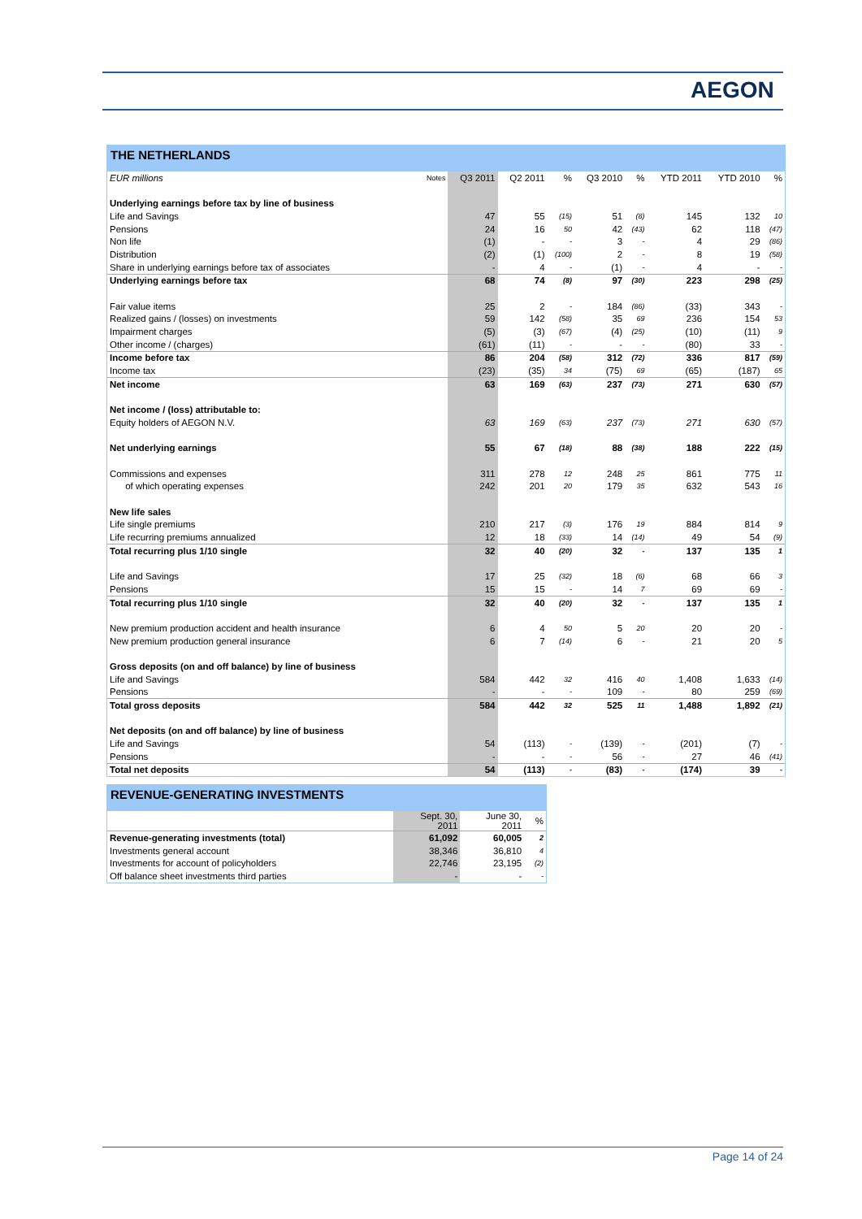AEGON
THE NETHERLANDS
| EUR millions | Notes | Q3 2011 | Q2 2011 | % | Q3 2010 | % | YTD 2011 | YTD 2010 | % |
| --- | --- | --- | --- | --- | --- | --- | --- | --- | --- |
| Underlying earnings before tax by line of business | | | | | | | | | |
| Life and Savings | | 47 | 55 | (15) | 51 | (8) | 145 | 132 | 10 |
| Pensions | | 24 | 16 | 50 | 42 | (43) | 62 | 118 | (47) |
| Non life | | (1) | - | - | 3 | - | 4 | 29 | (86) |
| Distribution | | (2) | (1) | (100) | 2 | - | 8 | 19 | (58) |
| Share in underlying earnings before tax of associates | | - | 4 | - | (1) | - | 4 | - | - |
| Underlying earnings before tax | | 68 | 74 | (8) | 97 | (30) | 223 | 298 | (25) |
| Fair value items | | 25 | 2 | - | 184 | (86) | (33) | 343 | - |
| Realized gains / (losses) on investments | | 59 | 142 | (58) | 35 | 69 | 236 | 154 | 53 |
| Impairment charges | | (5) | (3) | (67) | (4) | (25) | (10) | (11) | 9 |
| Other income / (charges) | | (61) | (11) | - | - | - | (80) | 33 | - |
| Income before tax | | 86 | 204 | (58) | 312 | (72) | 336 | 817 | (59) |
| Income tax | | (23) | (35) | 34 | (75) | 69 | (65) | (187) | 65 |
| Net income | | 63 | 169 | (63) | 237 | (73) | 271 | 630 | (57) |
| Net income / (loss) attributable to: | | | | | | | | | |
| Equity holders of AEGON N.V. | | 63 | 169 | (63) | 237 | (73) | 271 | 630 | (57) |
| Net underlying earnings | | 55 | 67 | (18) | 88 | (38) | 188 | 222 | (15) |
| Commissions and expenses | | 311 | 278 | 12 | 248 | 25 | 861 | 775 | 11 |
| of which operating expenses | | 242 | 201 | 20 | 179 | 35 | 632 | 543 | 16 |
| New life sales | | | | | | | | | |
| Life single premiums | | 210 | 217 | (3) | 176 | 19 | 884 | 814 | 9 |
| Life recurring premiums annualized | | 12 | 18 | (33) | 14 | (14) | 49 | 54 | (9) |
| Total recurring plus 1/10 single | | 32 | 40 | (20) | 32 | - | 137 | 135 | 1 |
| Life and Savings | | 17 | 25 | (32) | 18 | (6) | 68 | 66 | 3 |
| Pensions | | 15 | 15 | - | 14 | 7 | 69 | 69 | - |
| Total recurring plus 1/10 single | | 32 | 40 | (20) | 32 | - | 137 | 135 | 1 |
| New premium production accident and health insurance | | 6 | 4 | 50 | 5 | 20 | 20 | 20 | - |
| New premium production general insurance | | 6 | 7 | (14) | 6 | - | 21 | 20 | 5 |
| Gross deposits (on and off balance) by line of business | | | | | | | | | |
| Life and Savings | | 584 | 442 | 32 | 416 | 40 | 1,408 | 1,633 | (14) |
| Pensions | | - | - | - | 109 | - | 80 | 259 | (69) |
| Total gross deposits | | 584 | 442 | 32 | 525 | 11 | 1,488 | 1,892 | (21) |
| Net deposits (on and off balance) by line of business | | | | | | | | | |
| Life and Savings | | 54 | (113) | - | (139) | - | (201) | (7) | - |
| Pensions | | - | - | - | 56 | - | 27 | 46 | (41) |
| Total net deposits | | 54 | (113) | - | (83) | - | (174) | 39 | - |
REVENUE-GENERATING INVESTMENTS
| | Sept. 30, 2011 | June 30, 2011 | % |
| --- | --- | --- | --- |
| Revenue-generating investments (total) | 61,092 | 60,005 | 2 |
| Investments general account | 38,346 | 36,810 | 4 |
| Investments for account of policyholders | 22,746 | 23,195 | (2) |
| Off balance sheet investments third parties | - | - | - |
Page 14 of 24